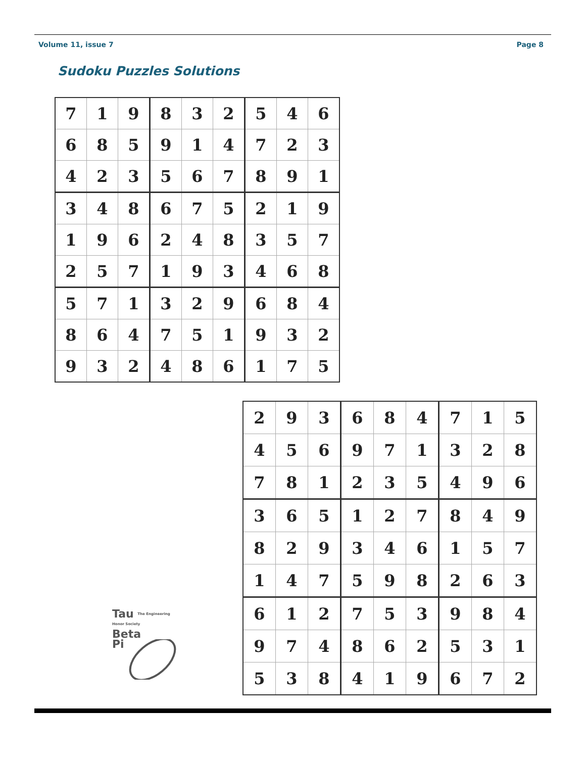Volume 11, issue 7 Page 8
Sudoku Puzzles Solutions
| 7 | 1 | 9 | 8 | 3 | 2 | 5 | 4 | 6 |
| 6 | 8 | 5 | 9 | 1 | 4 | 7 | 2 | 3 |
| 4 | 2 | 3 | 5 | 6 | 7 | 8 | 9 | 1 |
| 3 | 4 | 8 | 6 | 7 | 5 | 2 | 1 | 9 |
| 1 | 9 | 6 | 2 | 4 | 8 | 3 | 5 | 7 |
| 2 | 5 | 7 | 1 | 9 | 3 | 4 | 6 | 8 |
| 5 | 7 | 1 | 3 | 2 | 9 | 6 | 8 | 4 |
| 8 | 6 | 4 | 7 | 5 | 1 | 9 | 3 | 2 |
| 9 | 3 | 2 | 4 | 8 | 6 | 1 | 7 | 5 |
| 2 | 9 | 3 | 6 | 8 | 4 | 7 | 1 | 5 |
| 4 | 5 | 6 | 9 | 7 | 1 | 3 | 2 | 8 |
| 7 | 8 | 1 | 2 | 3 | 5 | 4 | 9 | 6 |
| 3 | 6 | 5 | 1 | 2 | 7 | 8 | 4 | 9 |
| 8 | 2 | 9 | 3 | 4 | 6 | 1 | 5 | 7 |
| 1 | 4 | 7 | 5 | 9 | 8 | 2 | 6 | 3 |
| 6 | 1 | 2 | 7 | 5 | 3 | 9 | 8 | 4 |
| 9 | 7 | 4 | 8 | 6 | 2 | 5 | 3 | 1 |
| 5 | 3 | 8 | 4 | 1 | 9 | 6 | 7 | 2 |
Tau The Engineering Honor Society
Beta
Pi